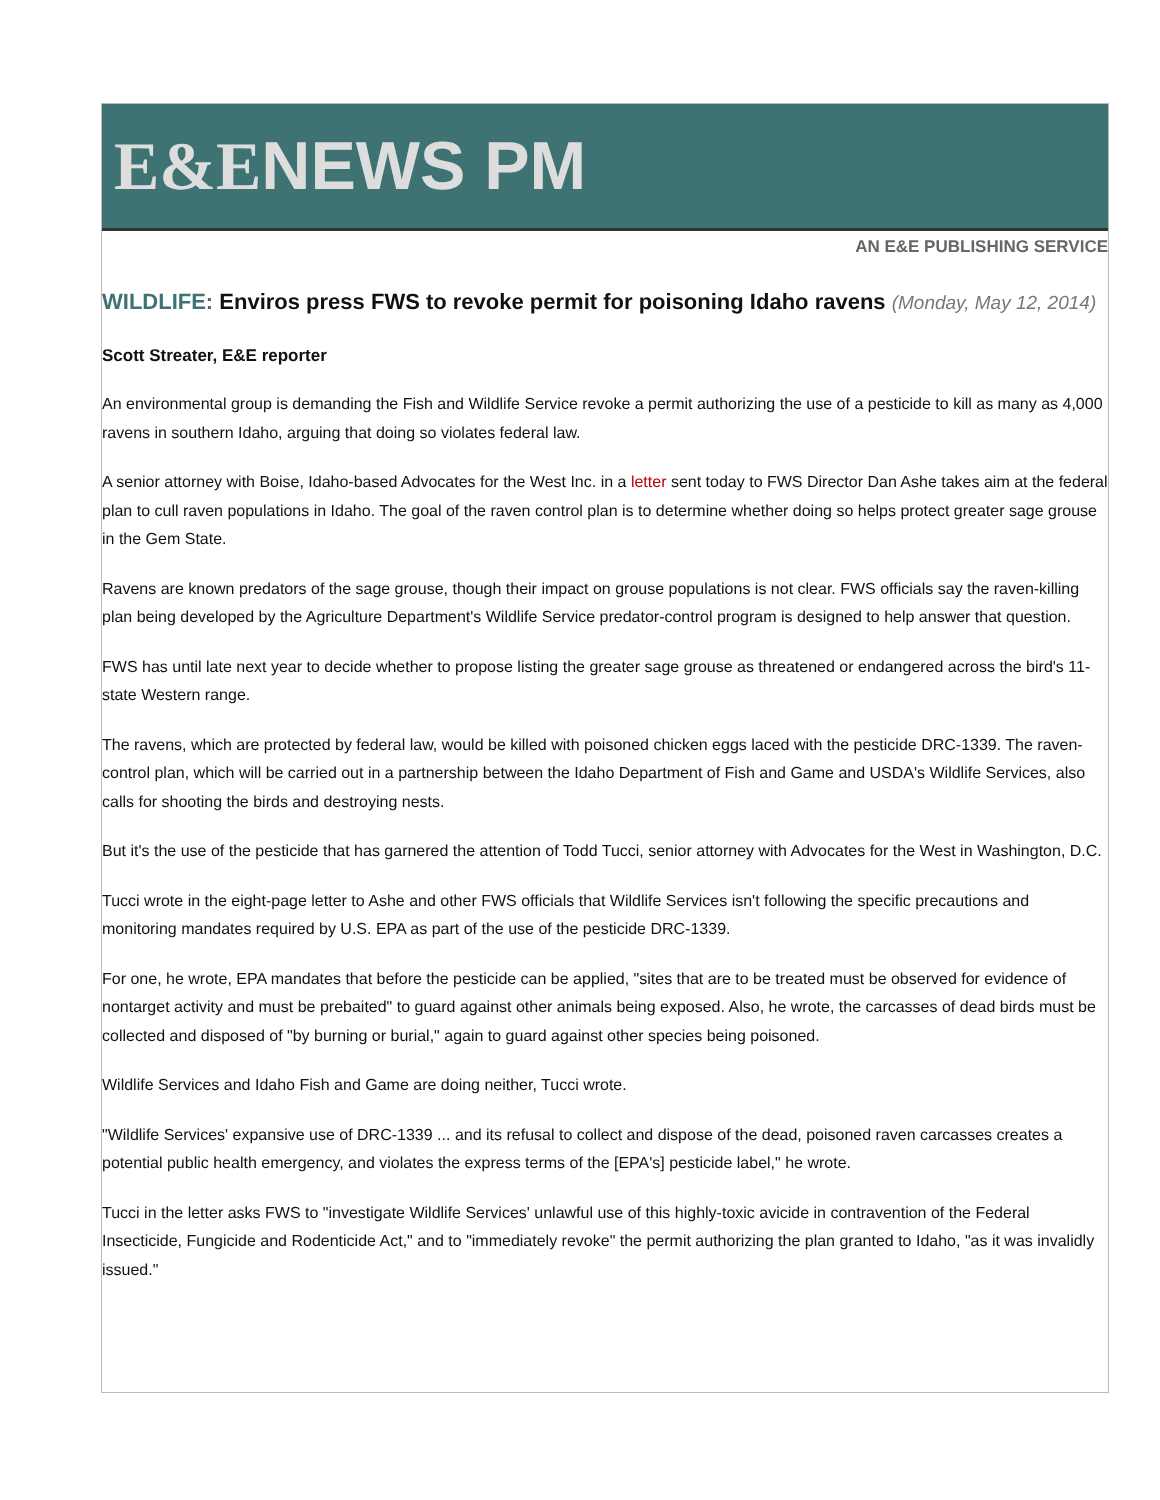E&ENEWS PM
AN E&E PUBLISHING SERVICE
WILDLIFE: Enviros press FWS to revoke permit for poisoning Idaho ravens (Monday, May 12, 2014)
Scott Streater, E&E reporter
An environmental group is demanding the Fish and Wildlife Service revoke a permit authorizing the use of a pesticide to kill as many as 4,000 ravens in southern Idaho, arguing that doing so violates federal law.
A senior attorney with Boise, Idaho-based Advocates for the West Inc. in a letter sent today to FWS Director Dan Ashe takes aim at the federal plan to cull raven populations in Idaho. The goal of the raven control plan is to determine whether doing so helps protect greater sage grouse in the Gem State.
Ravens are known predators of the sage grouse, though their impact on grouse populations is not clear. FWS officials say the raven-killing plan being developed by the Agriculture Department's Wildlife Service predator-control program is designed to help answer that question.
FWS has until late next year to decide whether to propose listing the greater sage grouse as threatened or endangered across the bird's 11-state Western range.
The ravens, which are protected by federal law, would be killed with poisoned chicken eggs laced with the pesticide DRC-1339. The raven-control plan, which will be carried out in a partnership between the Idaho Department of Fish and Game and USDA's Wildlife Services, also calls for shooting the birds and destroying nests.
But it's the use of the pesticide that has garnered the attention of Todd Tucci, senior attorney with Advocates for the West in Washington, D.C.
Tucci wrote in the eight-page letter to Ashe and other FWS officials that Wildlife Services isn't following the specific precautions and monitoring mandates required by U.S. EPA as part of the use of the pesticide DRC-1339.
For one, he wrote, EPA mandates that before the pesticide can be applied, "sites that are to be treated must be observed for evidence of nontarget activity and must be prebaited" to guard against other animals being exposed. Also, he wrote, the carcasses of dead birds must be collected and disposed of "by burning or burial," again to guard against other species being poisoned.
Wildlife Services and Idaho Fish and Game are doing neither, Tucci wrote.
"Wildlife Services' expansive use of DRC-1339 ... and its refusal to collect and dispose of the dead, poisoned raven carcasses creates a potential public health emergency, and violates the express terms of the [EPA's] pesticide label," he wrote.
Tucci in the letter asks FWS to "investigate Wildlife Services' unlawful use of this highly-toxic avicide in contravention of the Federal Insecticide, Fungicide and Rodenticide Act," and to "immediately revoke" the permit authorizing the plan granted to Idaho, "as it was invalidly issued."